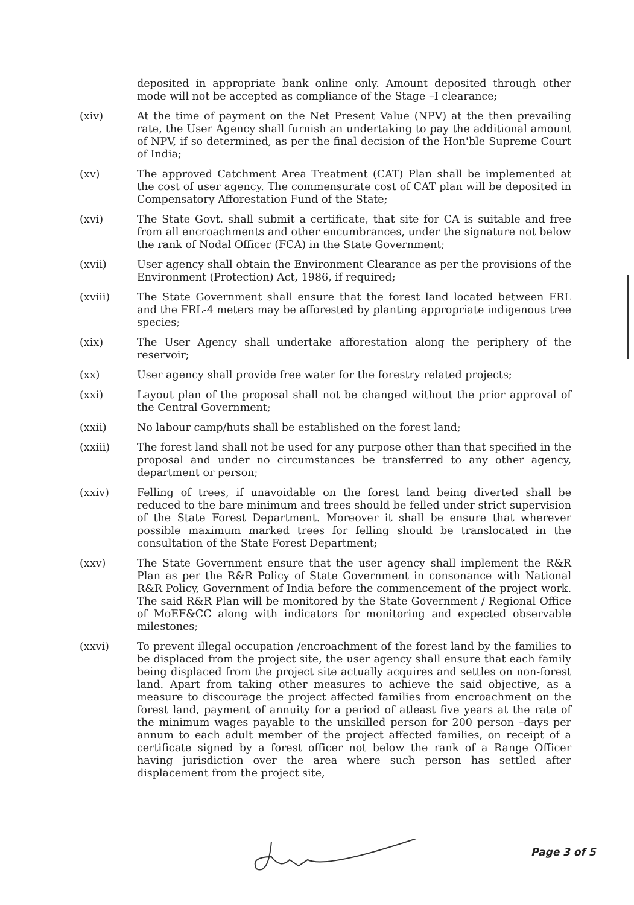deposited in appropriate bank online only. Amount deposited through other mode will not be accepted as compliance of the Stage –I clearance;
(xiv) At the time of payment on the Net Present Value (NPV) at the then prevailing rate, the User Agency shall furnish an undertaking to pay the additional amount of NPV, if so determined, as per the final decision of the Hon'ble Supreme Court of India;
(xv) The approved Catchment Area Treatment (CAT) Plan shall be implemented at the cost of user agency. The commensurate cost of CAT plan will be deposited in Compensatory Afforestation Fund of the State;
(xvi) The State Govt. shall submit a certificate, that site for CA is suitable and free from all encroachments and other encumbrances, under the signature not below the rank of Nodal Officer (FCA) in the State Government;
(xvii) User agency shall obtain the Environment Clearance as per the provisions of the Environment (Protection) Act, 1986, if required;
(xviii) The State Government shall ensure that the forest land located between FRL and the FRL-4 meters may be afforested by planting appropriate indigenous tree species;
(xix) The User Agency shall undertake afforestation along the periphery of the reservoir;
(xx) User agency shall provide free water for the forestry related projects;
(xxi) Layout plan of the proposal shall not be changed without the prior approval of the Central Government;
(xxii) No labour camp/huts shall be established on the forest land;
(xxiii) The forest land shall not be used for any purpose other than that specified in the proposal and under no circumstances be transferred to any other agency, department or person;
(xxiv) Felling of trees, if unavoidable on the forest land being diverted shall be reduced to the bare minimum and trees should be felled under strict supervision of the State Forest Department. Moreover it shall be ensure that wherever possible maximum marked trees for felling should be translocated in the consultation of the State Forest Department;
(xxv) The State Government ensure that the user agency shall implement the R&R Plan as per the R&R Policy of State Government in consonance with National R&R Policy, Government of India before the commencement of the project work. The said R&R Plan will be monitored by the State Government / Regional Office of MoEF&CC along with indicators for monitoring and expected observable milestones;
(xxvi) To prevent illegal occupation /encroachment of the forest land by the families to be displaced from the project site, the user agency shall ensure that each family being displaced from the project site actually acquires and settles on non-forest land. Apart from taking other measures to achieve the said objective, as a measure to discourage the project affected families from encroachment on the forest land, payment of annuity for a period of atleast five years at the rate of the minimum wages payable to the unskilled person for 200 person –days per annum to each adult member of the project affected families, on receipt of a certificate signed by a forest officer not below the rank of a Range Officer having jurisdiction over the area where such person has settled after displacement from the project site,
Page 3 of 5